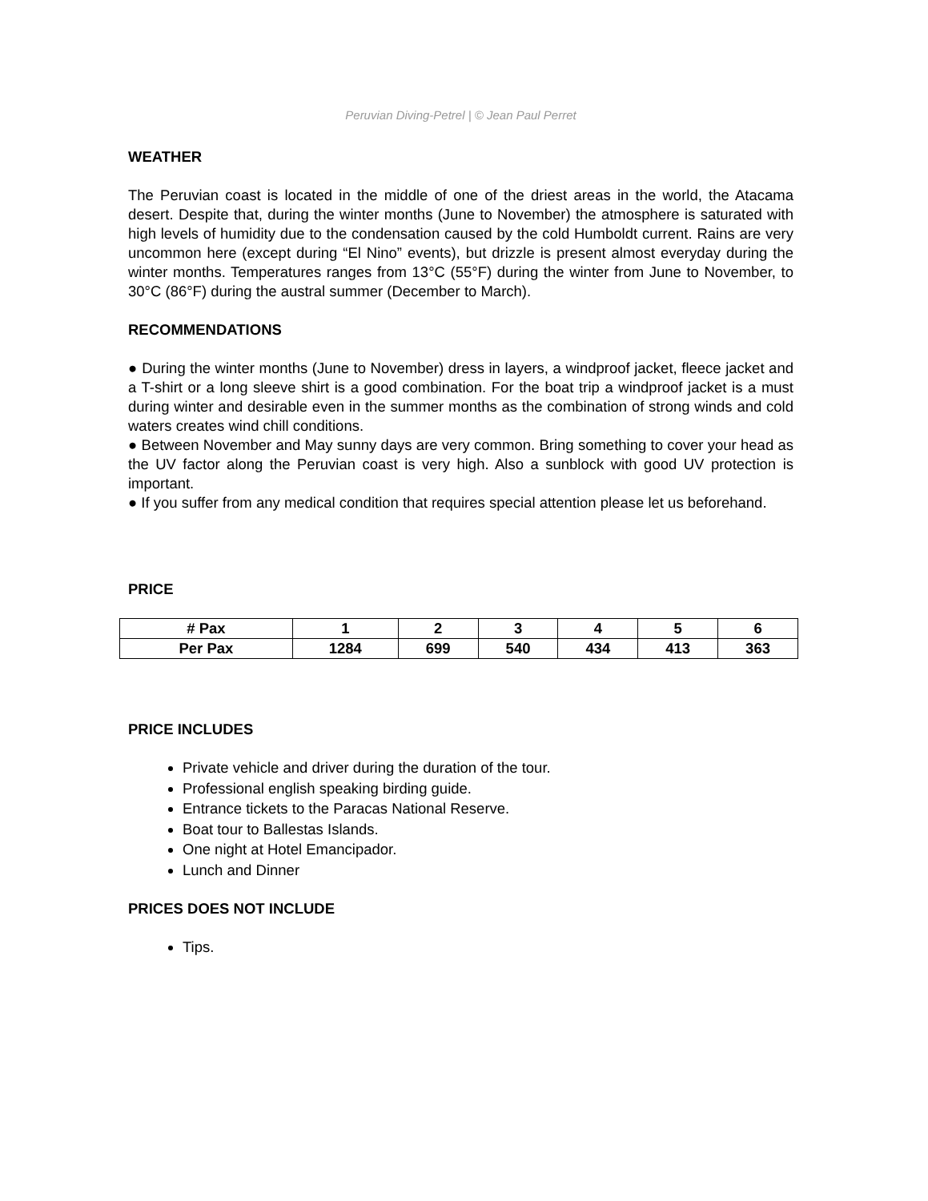Peruvian Diving-Petrel | © Jean Paul Perret
WEATHER
The Peruvian coast is located in the middle of one of the driest areas in the world, the Atacama desert. Despite that, during the winter months (June to November) the atmosphere is saturated with high levels of humidity due to the condensation caused by the cold Humboldt current. Rains are very uncommon here (except during “El Nino” events), but drizzle is present almost everyday during the winter months. Temperatures ranges from 13°C (55°F) during the winter from June to November, to 30°C (86°F) during the austral summer (December to March).
RECOMMENDATIONS
● During the winter months (June to November) dress in layers, a windproof jacket, fleece jacket and a T-shirt or a long sleeve shirt is a good combination. For the boat trip a windproof jacket is a must during winter and desirable even in the summer months as the combination of strong winds and cold waters creates wind chill conditions.
● Between November and May sunny days are very common. Bring something to cover your head as the UV factor along the Peruvian coast is very high. Also a sunblock with good UV protection is important.
● If you suffer from any medical condition that requires special attention please let us beforehand.
PRICE
| # Pax | 1 | 2 | 3 | 4 | 5 | 6 |
| Per Pax | 1284 | 699 | 540 | 434 | 413 | 363 |
PRICE INCLUDES
Private vehicle and driver during the duration of the tour.
Professional english speaking birding guide.
Entrance tickets to the Paracas National Reserve.
Boat tour to Ballestas Islands.
One night at Hotel Emancipador.
Lunch and Dinner
PRICES DOES NOT INCLUDE
Tips.